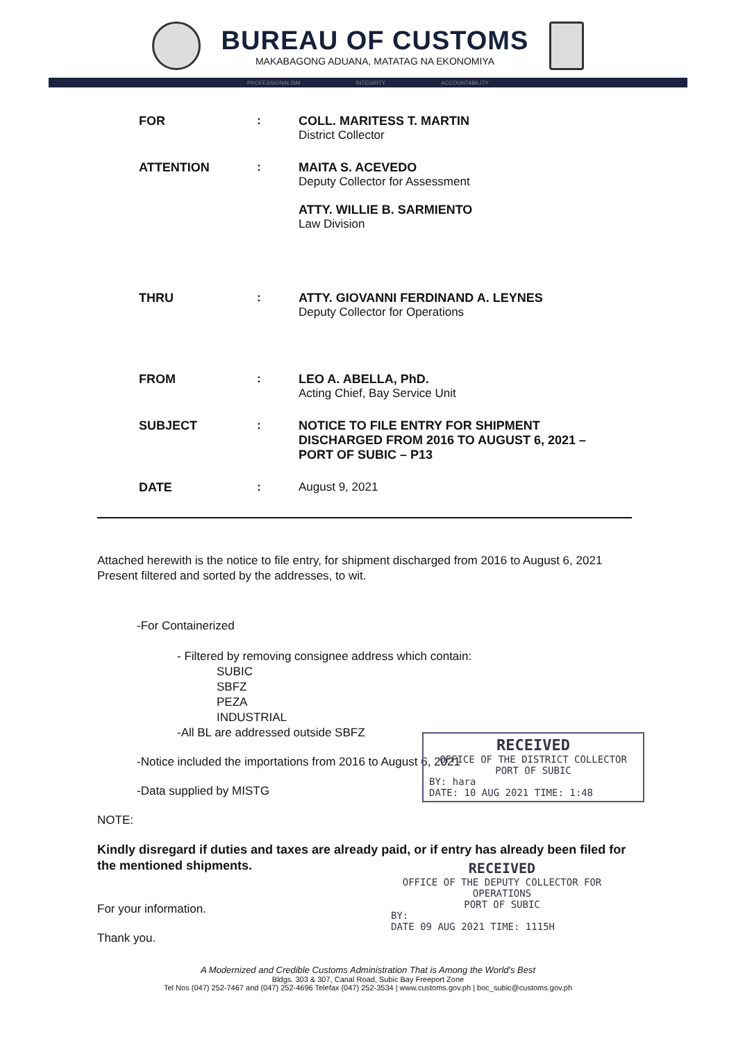BUREAU OF CUSTOMS
MAKABAGONG ADUANA, MATATAG NA EKONOMIYA
PROFESSIONALISM INTEGRITY ACCOUNTABILITY
| FOR | : | COLL. MARITESS T. MARTIN District Collector |
| ATTENTION | : | MAITA S. ACEVEDO Deputy Collector for Assessment ATTY. WILLIE B. SARMIENTO Law Division |
| THRU | : | ATTY. GIOVANNI FERDINAND A. LEYNES Deputy Collector for Operations |
| FROM | : | LEO A. ABELLA, PhD. Acting Chief, Bay Service Unit |
| SUBJECT | : | NOTICE TO FILE ENTRY FOR SHIPMENT DISCHARGED FROM 2016 TO AUGUST 6, 2021 – PORT OF SUBIC – P13 |
| DATE | : | August 9, 2021 |
Attached herewith is the notice to file entry, for shipment discharged from 2016 to August 6, 2021 Present filtered and sorted by the addresses, to wit.
-For Containerized
- Filtered by removing consignee address which contain:
SUBIC
SBFZ
PEZA
INDUSTRIAL
-All BL are addressed outside SBFZ
-Notice included the importations from 2016 to August 6, 2021
-Data supplied by MISTG
NOTE:
Kindly disregard if duties and taxes are already paid, or if entry has already been filed for the mentioned shipments.
For your information.
Thank you.
RECEIVED
OFFICE OF THE DISTRICT COLLECTOR
PORT OF SUBIC
BY: hara
DATE: 10 AUG 2021 TIME: 1:48
RECEIVED
OFFICE OF THE DEPUTY COLLECTOR FOR OPERATIONS
PORT OF SUBIC
BY:
DATE 09 AUG 2021 TIME: 1115H
A Modernized and Credible Customs Administration That is Among the World's Best
Bldgs. 303 & 307, Canal Road, Subic Bay Freeport Zone
Tel Nos (047) 252-7467 and (047) 252-4696 Telefax (047) 252-3534 | www.customs.gov.ph | boc_subic@customs.gov.ph